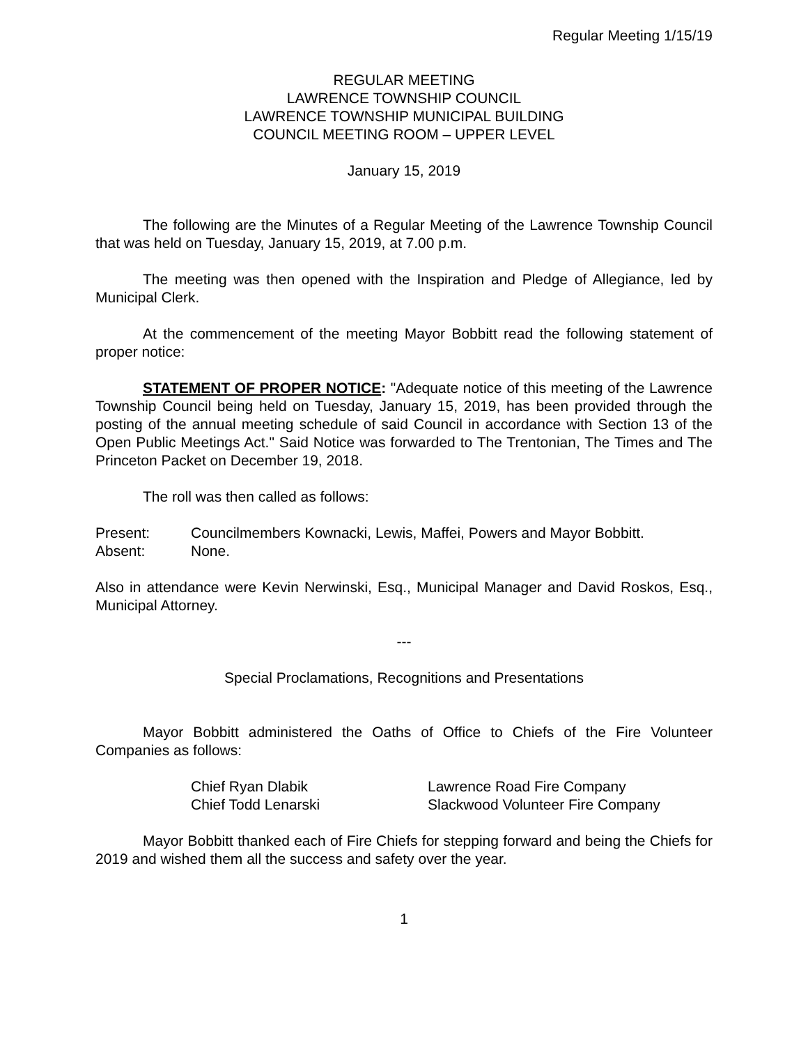Regular Meeting 1/15/19
REGULAR MEETING
LAWRENCE TOWNSHIP COUNCIL
LAWRENCE TOWNSHIP MUNICIPAL BUILDING
COUNCIL MEETING ROOM – UPPER LEVEL
January 15, 2019
The following are the Minutes of a Regular Meeting of the Lawrence Township Council that was held on Tuesday, January 15, 2019, at 7.00 p.m.
The meeting was then opened with the Inspiration and Pledge of Allegiance, led by Municipal Clerk.
At the commencement of the meeting Mayor Bobbitt read the following statement of proper notice:
STATEMENT OF PROPER NOTICE: "Adequate notice of this meeting of the Lawrence Township Council being held on Tuesday, January 15, 2019, has been provided through the posting of the annual meeting schedule of said Council in accordance with Section 13 of the Open Public Meetings Act." Said Notice was forwarded to The Trentonian, The Times and The Princeton Packet on December 19, 2018.
The roll was then called as follows:
Present: Councilmembers Kownacki, Lewis, Maffei, Powers and Mayor Bobbitt.
Absent: None.
Also in attendance were Kevin Nerwinski, Esq., Municipal Manager and David Roskos, Esq., Municipal Attorney.
---
Special Proclamations, Recognitions and Presentations
Mayor Bobbitt administered the Oaths of Office to Chiefs of the Fire Volunteer Companies as follows:
Chief Ryan Dlabik Lawrence Road Fire Company
Chief Todd Lenarski Slackwood Volunteer Fire Company
Mayor Bobbitt thanked each of Fire Chiefs for stepping forward and being the Chiefs for 2019 and wished them all the success and safety over the year.
1